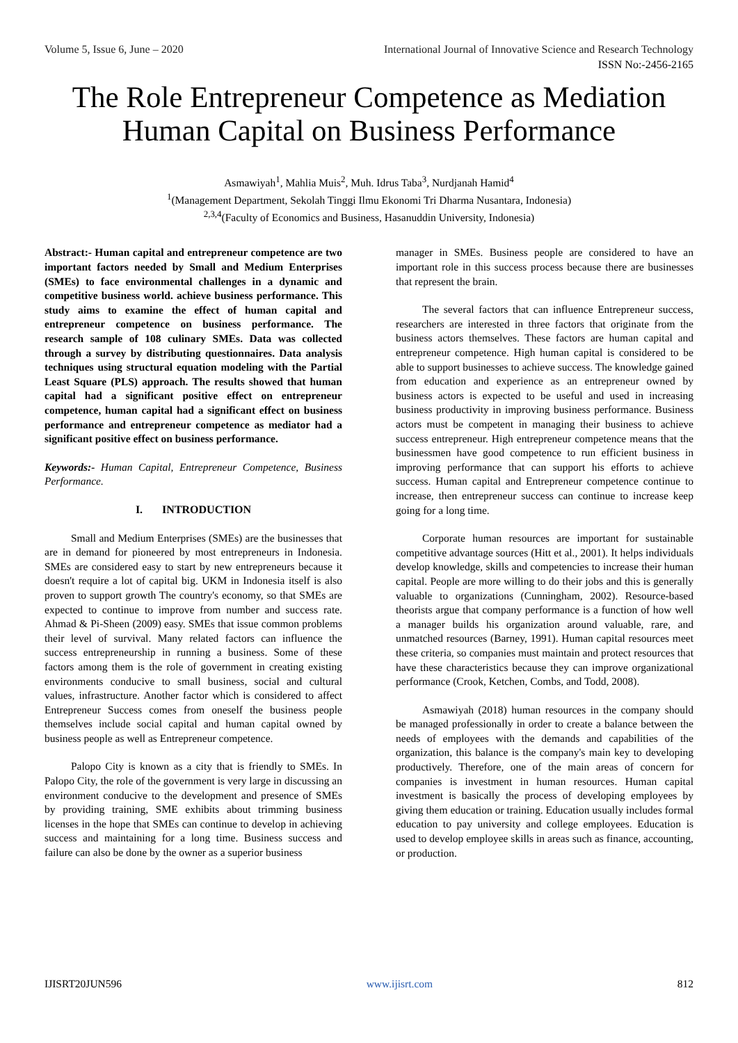Volume 5, Issue 6, June – 2020 International Journal of Innovative Science and Research Technology
ISSN No:-2456-2165
The Role Entrepreneur Competence as Mediation Human Capital on Business Performance
Asmawiyah<sup>1</sup>, Mahlia Muis<sup>2</sup>, Muh. Idrus Taba<sup>3</sup>, Nurdjanah Hamid<sup>4</sup>
<sup>1</sup> (Management Department, Sekolah Tinggi Ilmu Ekonomi Tri Dharma Nusantara, Indonesia)
<sup>2,3,4</sup>(Faculty of Economics and Business, Hasanuddin University, Indonesia)
Abstract:- Human capital and entrepreneur competence are two important factors needed by Small and Medium Enterprises (SMEs) to face environmental challenges in a dynamic and competitive business world. achieve business performance. This study aims to examine the effect of human capital and entrepreneur competence on business performance. The research sample of 108 culinary SMEs. Data was collected through a survey by distributing questionnaires. Data analysis techniques using structural equation modeling with the Partial Least Square (PLS) approach. The results showed that human capital had a significant positive effect on entrepreneur competence, human capital had a significant effect on business performance and entrepreneur competence as mediator had a significant positive effect on business performance.
Keywords:- Human Capital, Entrepreneur Competence, Business Performance.
I. INTRODUCTION
Small and Medium Enterprises (SMEs) are the businesses that are in demand for pioneered by most entrepreneurs in Indonesia. SMEs are considered easy to start by new entrepreneurs because it doesn't require a lot of capital big. UKM in Indonesia itself is also proven to support growth The country's economy, so that SMEs are expected to continue to improve from number and success rate. Ahmad & Pi-Sheen (2009) easy. SMEs that issue common problems their level of survival. Many related factors can influence the success entrepreneurship in running a business. Some of these factors among them is the role of government in creating existing environments conducive to small business, social and cultural values, infrastructure. Another factor which is considered to affect Entrepreneur Success comes from oneself the business people themselves include social capital and human capital owned by business people as well as Entrepreneur competence.
Palopo City is known as a city that is friendly to SMEs. In Palopo City, the role of the government is very large in discussing an environment conducive to the development and presence of SMEs by providing training, SME exhibits about trimming business licenses in the hope that SMEs can continue to develop in achieving success and maintaining for a long time. Business success and failure can also be done by the owner as a superior business
manager in SMEs. Business people are considered to have an important role in this success process because there are businesses that represent the brain.
The several factors that can influence Entrepreneur success, researchers are interested in three factors that originate from the business actors themselves. These factors are human capital and entrepreneur competence. High human capital is considered to be able to support businesses to achieve success. The knowledge gained from education and experience as an entrepreneur owned by business actors is expected to be useful and used in increasing business productivity in improving business performance. Business actors must be competent in managing their business to achieve success entrepreneur. High entrepreneur competence means that the businessmen have good competence to run efficient business in improving performance that can support his efforts to achieve success. Human capital and Entrepreneur competence continue to increase, then entrepreneur success can continue to increase keep going for a long time.
Corporate human resources are important for sustainable competitive advantage sources (Hitt et al., 2001). It helps individuals develop knowledge, skills and competencies to increase their human capital. People are more willing to do their jobs and this is generally valuable to organizations (Cunningham, 2002). Resource-based theorists argue that company performance is a function of how well a manager builds his organization around valuable, rare, and unmatched resources (Barney, 1991). Human capital resources meet these criteria, so companies must maintain and protect resources that have these characteristics because they can improve organizational performance (Crook, Ketchen, Combs, and Todd, 2008).
Asmawiyah (2018) human resources in the company should be managed professionally in order to create a balance between the needs of employees with the demands and capabilities of the organization, this balance is the company's main key to developing productively. Therefore, one of the main areas of concern for companies is investment in human resources. Human capital investment is basically the process of developing employees by giving them education or training. Education usually includes formal education to pay university and college employees. Education is used to develop employee skills in areas such as finance, accounting, or production.
IJISRT20JUN596 www.ijisrt.com 812